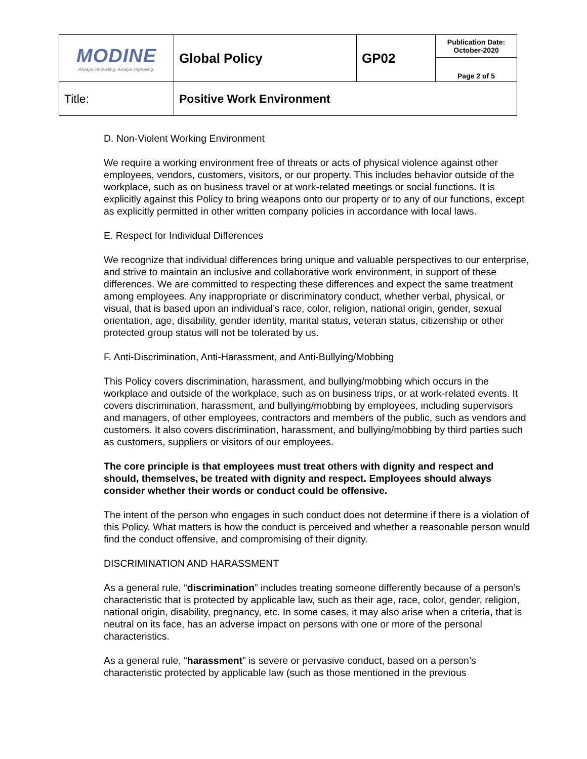| MODINE Always Innovating. Always Improving. | Global Policy | GP02 | Publication Date: October-2020 |
| | | | Page 2 of 5 |
| Title: | Positive Work Environment | | |
D. Non-Violent Working Environment
We require a working environment free of threats or acts of physical violence against other employees, vendors, customers, visitors, or our property. This includes behavior outside of the workplace, such as on business travel or at work-related meetings or social functions. It is explicitly against this Policy to bring weapons onto our property or to any of our functions, except as explicitly permitted in other written company policies in accordance with local laws.
E. Respect for Individual Differences
We recognize that individual differences bring unique and valuable perspectives to our enterprise, and strive to maintain an inclusive and collaborative work environment, in support of these differences. We are committed to respecting these differences and expect the same treatment among employees. Any inappropriate or discriminatory conduct, whether verbal, physical, or visual, that is based upon an individual’s race, color, religion, national origin, gender, sexual orientation, age, disability, gender identity, marital status, veteran status, citizenship or other protected group status will not be tolerated by us.
F. Anti-Discrimination, Anti-Harassment, and Anti-Bullying/Mobbing
This Policy covers discrimination, harassment, and bullying/mobbing which occurs in the workplace and outside of the workplace, such as on business trips, or at work-related events. It covers discrimination, harassment, and bullying/mobbing by employees, including supervisors and managers, of other employees, contractors and members of the public, such as vendors and customers. It also covers discrimination, harassment, and bullying/mobbing by third parties such as customers, suppliers or visitors of our employees.
The core principle is that employees must treat others with dignity and respect and should, themselves, be treated with dignity and respect. Employees should always consider whether their words or conduct could be offensive.
The intent of the person who engages in such conduct does not determine if there is a violation of this Policy. What matters is how the conduct is perceived and whether a reasonable person would find the conduct offensive, and compromising of their dignity.
DISCRIMINATION AND HARASSMENT
As a general rule, “discrimination” includes treating someone differently because of a person’s characteristic that is protected by applicable law, such as their age, race, color, gender, religion, national origin, disability, pregnancy, etc. In some cases, it may also arise when a criteria, that is neutral on its face, has an adverse impact on persons with one or more of the personal characteristics.
As a general rule, “harassment” is severe or pervasive conduct, based on a person’s characteristic protected by applicable law (such as those mentioned in the previous